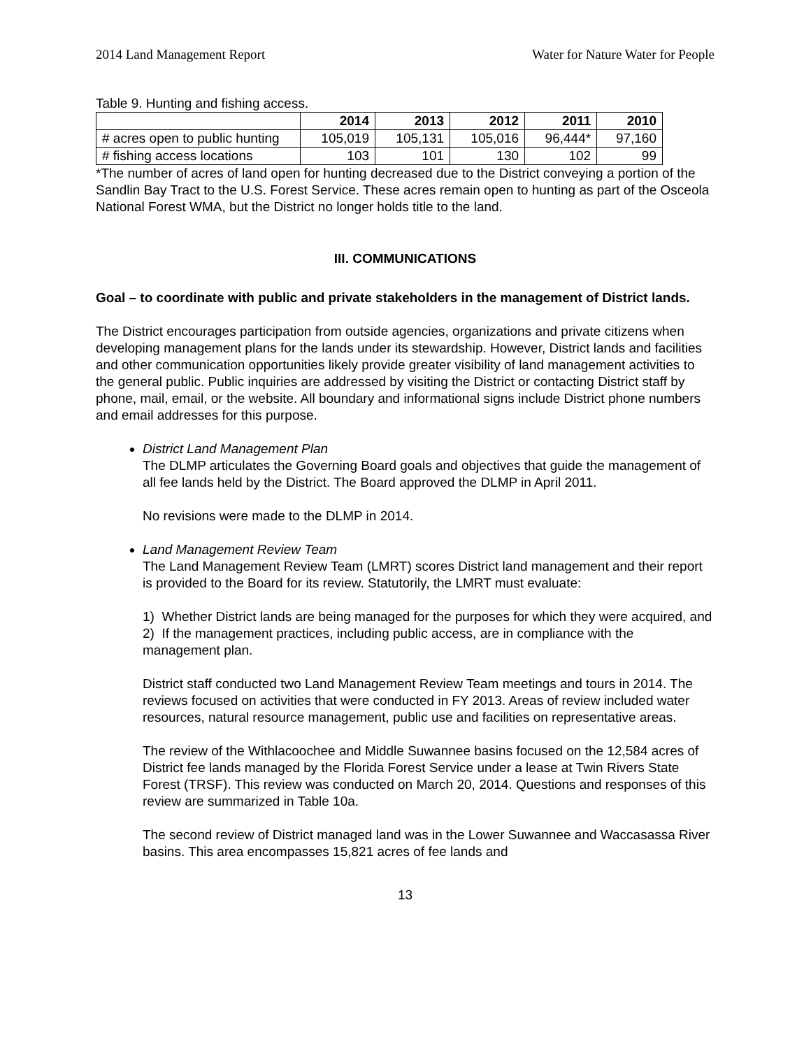2014 Land Management Report Water for Nature Water for People
Table 9. Hunting and fishing access.
| | 2014 | 2013 | 2012 | 2011 | 2010 |
| --- | --- | --- | --- | --- | --- |
| # acres open to public hunting | 105,019 | 105,131 | 105,016 | 96,444* | 97,160 |
| # fishing access locations | 103 | 101 | 130 | 102 | 99 |
*The number of acres of land open for hunting decreased due to the District conveying a portion of the Sandlin Bay Tract to the U.S. Forest Service. These acres remain open to hunting as part of the Osceola National Forest WMA, but the District no longer holds title to the land.
III. COMMUNICATIONS
Goal – to coordinate with public and private stakeholders in the management of District lands.
The District encourages participation from outside agencies, organizations and private citizens when developing management plans for the lands under its stewardship. However, District lands and facilities and other communication opportunities likely provide greater visibility of land management activities to the general public. Public inquiries are addressed by visiting the District or contacting District staff by phone, mail, email, or the website. All boundary and informational signs include District phone numbers and email addresses for this purpose.
District Land Management Plan
The DLMP articulates the Governing Board goals and objectives that guide the management of all fee lands held by the District. The Board approved the DLMP in April 2011.
No revisions were made to the DLMP in 2014.
Land Management Review Team
The Land Management Review Team (LMRT) scores District land management and their report is provided to the Board for its review. Statutorily, the LMRT must evaluate:
1) Whether District lands are being managed for the purposes for which they were acquired, and
2) If the management practices, including public access, are in compliance with the management plan.
District staff conducted two Land Management Review Team meetings and tours in 2014. The reviews focused on activities that were conducted in FY 2013. Areas of review included water resources, natural resource management, public use and facilities on representative areas.
The review of the Withlacoochee and Middle Suwannee basins focused on the 12,584 acres of District fee lands managed by the Florida Forest Service under a lease at Twin Rivers State Forest (TRSF). This review was conducted on March 20, 2014. Questions and responses of this review are summarized in Table 10a.
The second review of District managed land was in the Lower Suwannee and Waccasassa River basins. This area encompasses 15,821 acres of fee lands and
13